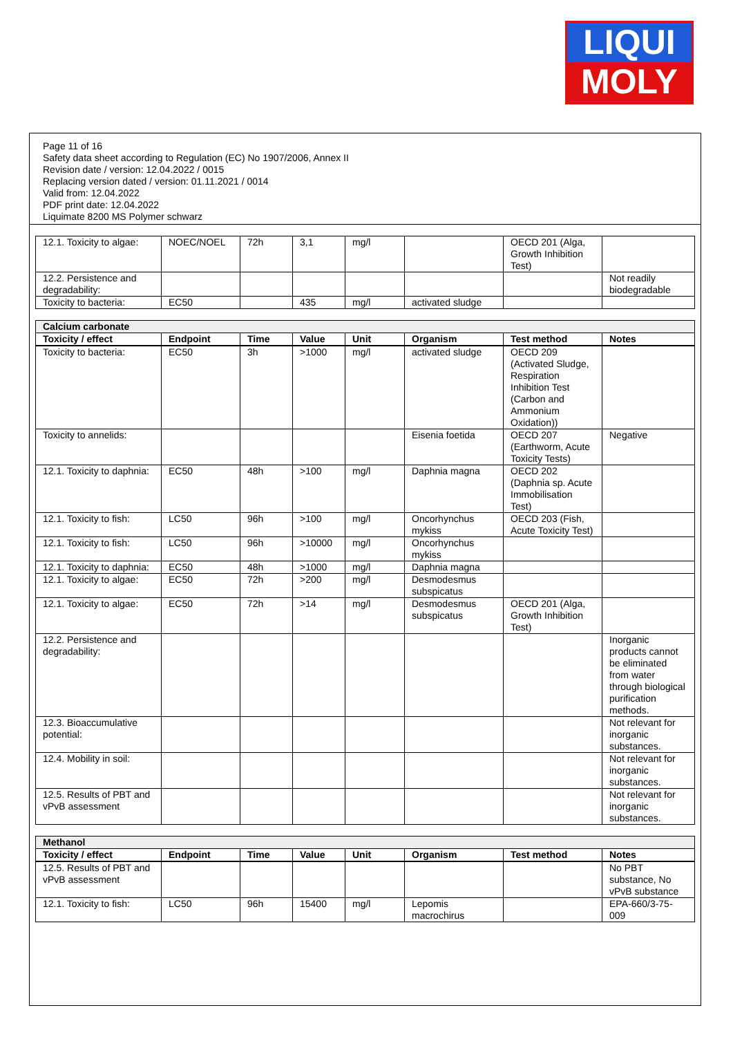LIQUI
MOLY
Page 11 of 16
Safety data sheet according to Regulation (EC) No 1907/2006, Annex II
Revision date / version: 12.04.2022 / 0015
Replacing version dated / version: 01.11.2021 / 0014
Valid from: 12.04.2022
PDF print date: 12.04.2022
Liquimate 8200 MS Polymer schwarz
| 12.1. Toxicity to algae: | NOEC/NOEL | 72h | 3,1 | mg/l | | OECD 201 (Alga, Growth Inhibition Test) | |
| 12.2. Persistence and degradability: | | | | | | | Not readily biodegradable |
| Toxicity to bacteria: | EC50 | | 435 | mg/l | activated sludge | | |
| Calcium carbonate | | | | | | | |
| Toxicity / effect | Endpoint | Time | Value | Unit | Organism | Test method | Notes |
| Toxicity to bacteria: | EC50 | 3h | >1000 | mg/l | activated sludge | OECD 209 (Activated Sludge, Respiration Inhibition Test (Carbon and Ammonium Oxidation)) | |
| Toxicity to annelids: | | | | | Eisenia foetida | OECD 207 (Earthworm, Acute Toxicity Tests) | Negative |
| 12.1. Toxicity to daphnia: | EC50 | 48h | >100 | mg/l | Daphnia magna | OECD 202 (Daphnia sp. Acute Immobilisation Test) | |
| 12.1. Toxicity to fish: | LC50 | 96h | >100 | mg/l | Oncorhynchus mykiss | OECD 203 (Fish, Acute Toxicity Test) | |
| 12.1. Toxicity to fish: | LC50 | 96h | >10000 | mg/l | Oncorhynchus mykiss | | |
| 12.1. Toxicity to daphnia: | EC50 | 48h | >1000 | mg/l | Daphnia magna | | |
| 12.1. Toxicity to algae: | EC50 | 72h | >200 | mg/l | Desmodesmus subspicatus | | |
| 12.1. Toxicity to algae: | EC50 | 72h | >14 | mg/l | Desmodesmus subspicatus | OECD 201 (Alga, Growth Inhibition Test) | |
| 12.2. Persistence and degradability: | | | | | | | Inorganic products cannot be eliminated from water through biological purification methods. |
| 12.3. Bioaccumulative potential: | | | | | | | Not relevant for inorganic substances. |
| 12.4. Mobility in soil: | | | | | | | Not relevant for inorganic substances. |
| 12.5. Results of PBT and vPvB assessment | | | | | | | Not relevant for inorganic substances. |
| Methanol | | | | | | | |
| Toxicity / effect | Endpoint | Time | Value | Unit | Organism | Test method | Notes |
| 12.5. Results of PBT and vPvB assessment | | | | | | | No PBT substance, No vPvB substance |
| 12.1. Toxicity to fish: | LC50 | 96h | 15400 | mg/l | Lepomis macrochirus | | EPA-660/3-75-009 |